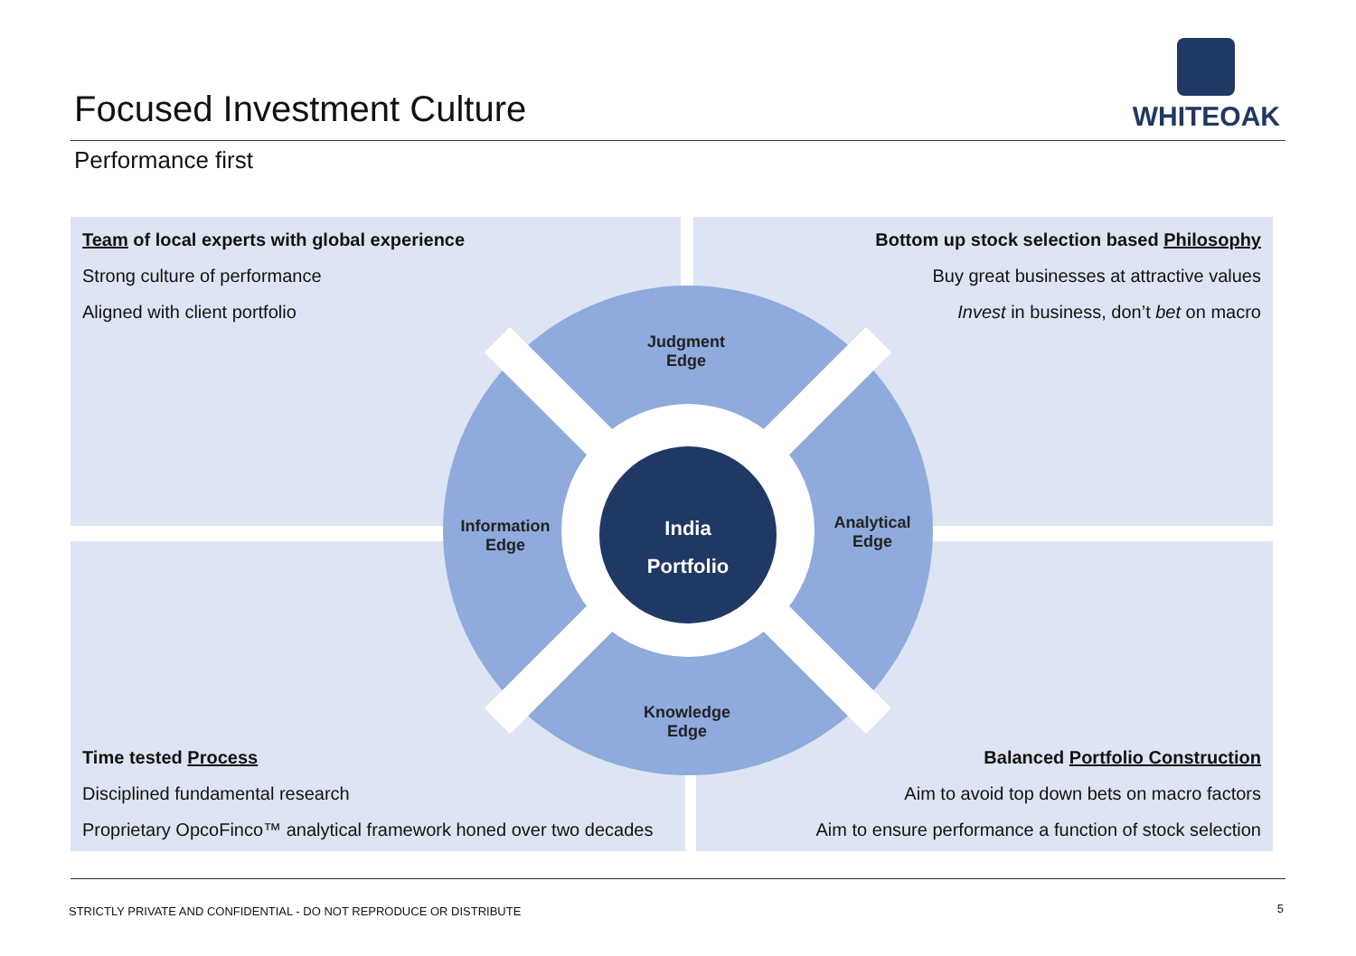Focused Investment Culture
WHITEOAK
Performance first
Team of local experts with global experience
Strong culture of performance
Aligned with client portfolio
Bottom up stock selection based Philosophy
Buy great businesses at attractive values
Invest in business, don’t bet on macro
Time tested Process
Disciplined fundamental research
Proprietary OpcoFinco™ analytical framework honed over two decades
Balanced Portfolio Construction
Aim to avoid top down bets on macro factors
Aim to ensure performance a function of stock selection
Judgment
Edge
Information
Edge
Analytical
Edge
Knowledge
Edge
India
Portfolio
STRICTLY PRIVATE AND CONFIDENTIAL - DO NOT REPRODUCE OR DISTRIBUTE
5